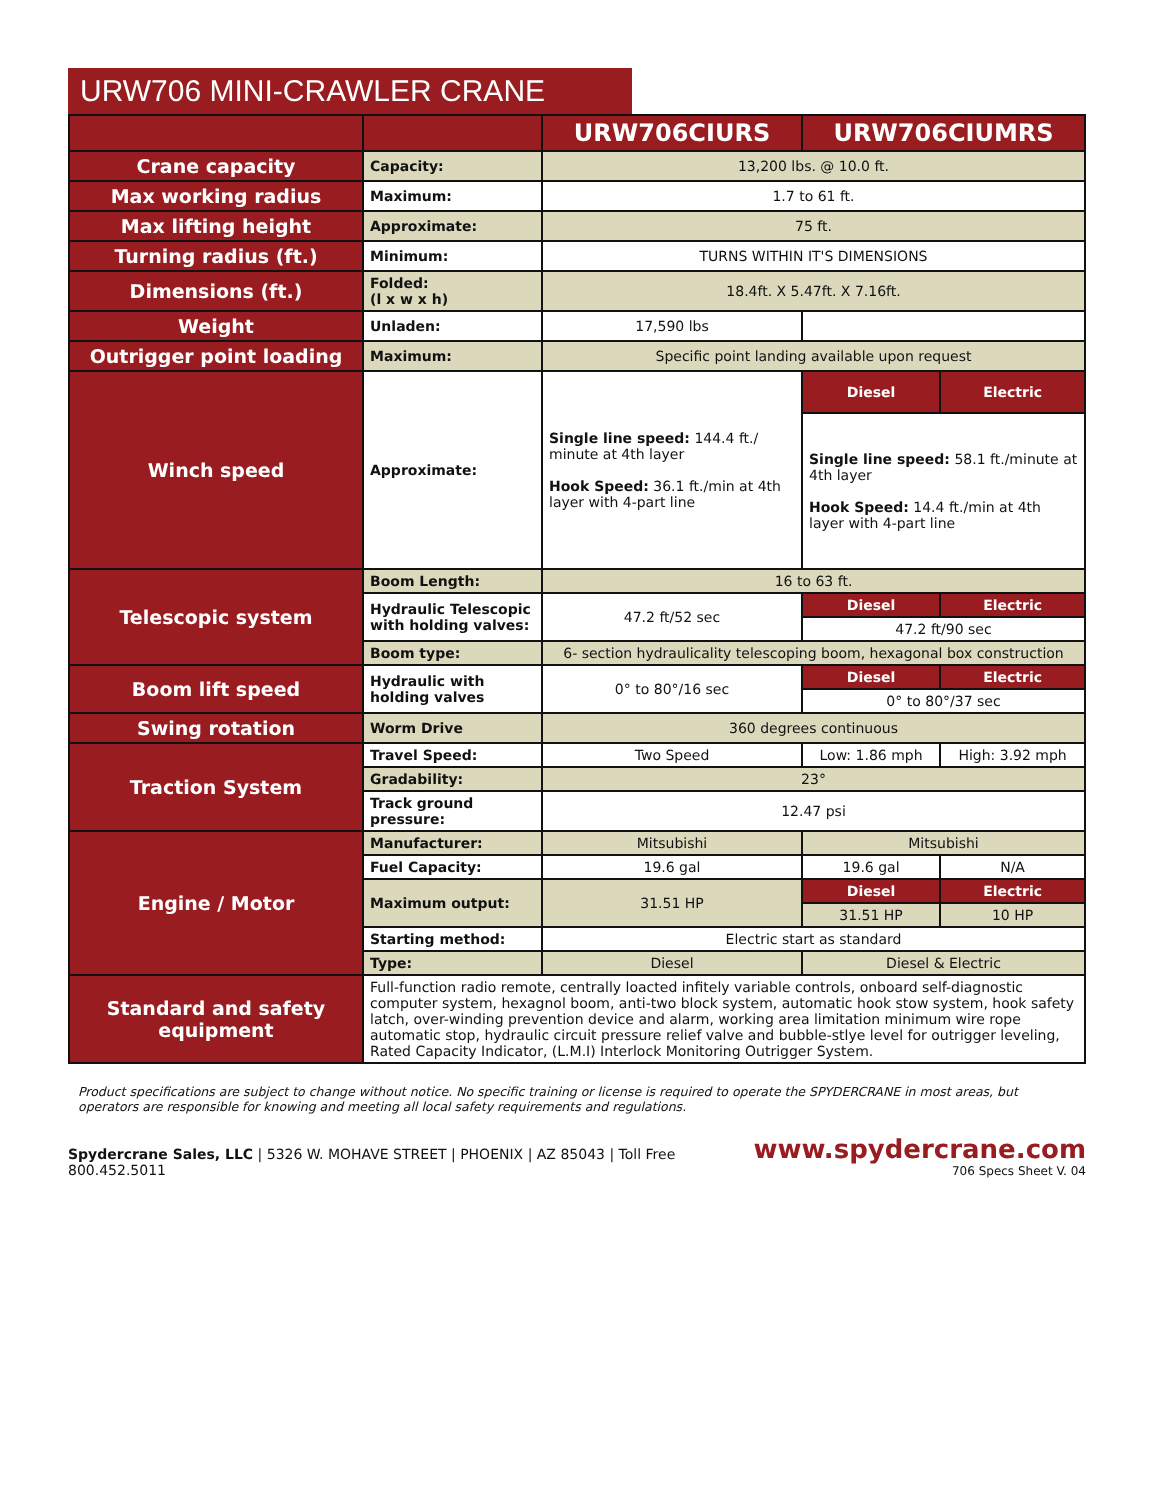URW706 MINI-CRAWLER CRANE
| | | URW706CIURS | URW706CIUMRS | |
| --- | --- | --- | --- | --- |
| Crane capacity | Capacity: | 13,200 lbs. @ 10.0 ft. | | |
| Max working radius | Maximum: | 1.7 to 61 ft. | | |
| Max lifting height | Approximate: | 75 ft. | | |
| Turning radius (ft.) | Minimum: | TURNS WITHIN IT'S DIMENSIONS | | |
| Dimensions (ft.) | Folded: (l x w x h) | 18.4ft. X 5.47ft. X 7.16ft. | | |
| Weight | Unladen: | 17,590 lbs | | |
| Outrigger point loading | Maximum: | Specific point landing available upon request | | |
| Winch speed | Approximate: | Single line speed: 144.4 ft./ minute at 4th layer Hook Speed: 36.1 ft./min at 4th layer with 4-part line | Diesel | Electric |
| | | | Single line speed: 58.1 ft./minute at 4th layer Hook Speed: 14.4 ft./min at 4th layer with 4-part line | |
| Telescopic system | Boom Length: | 16 to 63 ft. | | |
| | Hydraulic Telescopic with holding valves: | 47.2 ft/52 sec | Diesel | Electric |
| | | | 47.2 ft/90 sec | |
| | Boom type: | 6- section hydraulicality telescoping boom, hexagonal box construction | | |
| Boom lift speed | Hydraulic with holding valves | 0° to 80°/16 sec | Diesel | Electric |
| | | | 0° to 80°/37 sec | |
| Swing rotation | Worm Drive | 360 degrees continuous | | |
| Traction System | Travel Speed: | Two Speed | Low: 1.86 mph | High: 3.92 mph |
| | Gradability: | 23° | | |
| | Track ground pressure: | 12.47 psi | | |
| Engine / Motor | Manufacturer: | Mitsubishi | Mitsubishi | |
| | Fuel Capacity: | 19.6 gal | 19.6 gal | N/A |
| | Maximum output: | 31.51 HP | Diesel | Electric |
| | | | 31.51 HP | 10 HP |
| | Starting method: | Electric start as standard | | |
| | Type: | Diesel | Diesel & Electric | |
| Standard and safety equipment | Full-function radio remote, centrally loacted infitely variable controls, onboard self-diagnostic computer system, hexagnol boom, anti-two block system, automatic hook stow system, hook safety latch, over-winding prevention device and alarm, working area limitation minimum wire rope automatic stop, hydraulic circuit pressure relief valve and bubble-stlye level for outrigger leveling, Rated Capacity Indicator, (L.M.I) Interlock Monitoring Outrigger System. | | | |
Product specifications are subject to change without notice. No specific training or license is required to operate the SPYDERCRANE in most areas, but operators are responsible for knowing and meeting all local safety requirements and regulations.
Spydercrane Sales, LLC | 5326 W. MOHAVE STREET | PHOENIX | AZ 85043 | Toll Free 800.452.5011
www.spydercrane.com
706 Specs Sheet V. 04